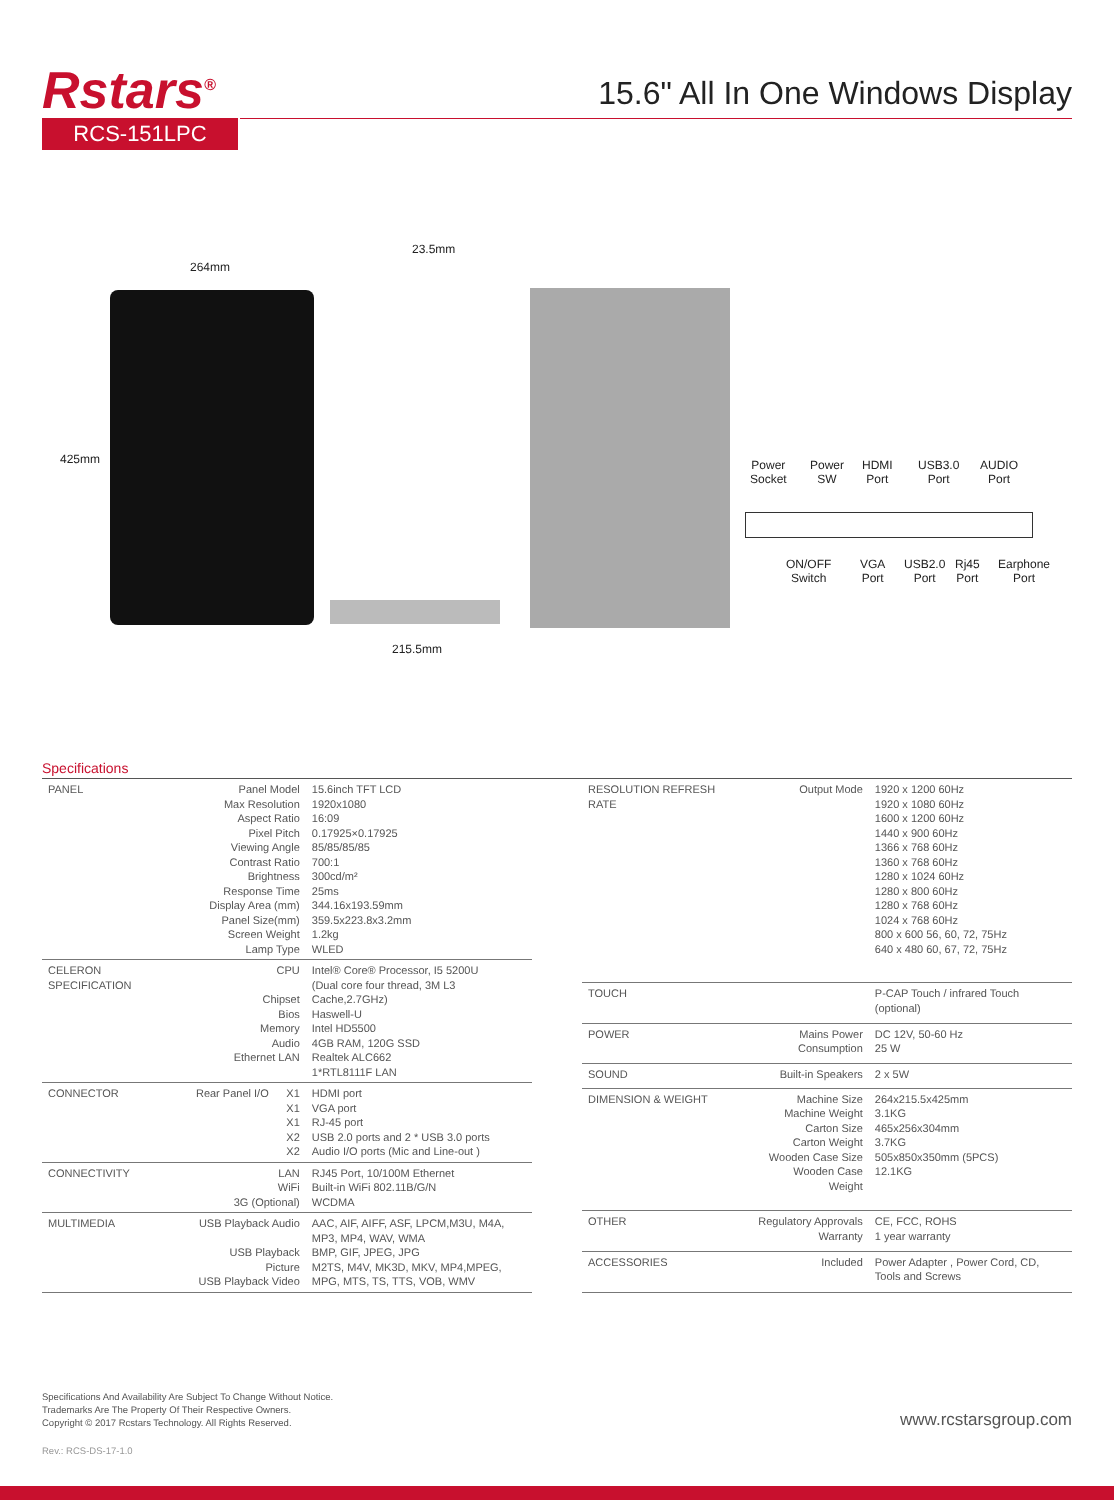Rstars<sup>®</sup>
RCS-151LPC
15.6" All In One Windows Display
264mm
425mm
23.5mm
215.5mm
Power
Socket
Power
SW
HDMI
Port
USB3.0
Port
AUDIO
Port
ON/OFF
Switch
VGA
Port
USB2.0
Port
Rj45
Port
Earphone
Port
Specifications
| PANEL | Panel Model Max Resolution Aspect Ratio Pixel Pitch Viewing Angle Contrast Ratio Brightness Response Time Display Area (mm) Panel Size(mm) Screen Weight Lamp Type | 15.6inch TFT LCD 1920x1080 16:09 0.17925×0.17925 85/85/85/85 700:1 300cd/m² 25ms 344.16x193.59mm 359.5x223.8x3.2mm 1.2kg WLED |
| CELERON SPECIFICATION | CPU Chipset Bios Memory Audio Ethernet LAN | Intel® Core® Processor, I5 5200U (Dual core four thread, 3M L3 Cache,2.7GHz) Haswell-U Intel HD5500 4GB RAM, 120G SSD Realtek ALC662 1*RTL8111F LAN |
| CONNECTOR | Rear Panel I/O X1 X1 X1 X2 X2 | HDMI port VGA port RJ-45 port USB 2.0 ports and 2 * USB 3.0 ports Audio I/O ports (Mic and Line-out ) |
| CONNECTIVITY | LAN WiFi 3G (Optional) | RJ45 Port, 10/100M Ethernet Built-in WiFi 802.11B/G/N WCDMA |
| MULTIMEDIA | USB Playback Audio USB Playback Picture USB Playback Video | AAC, AIF, AIFF, ASF, LPCM,M3U, M4A, MP3, MP4, WAV, WMA BMP, GIF, JPEG, JPG M2TS, M4V, MK3D, MKV, MP4,MPEG, MPG, MTS, TS, TTS, VOB, WMV |
| RESOLUTION REFRESH RATE | Output Mode | 1920 x 1200 60Hz 1920 x 1080 60Hz 1600 x 1200 60Hz 1440 x 900 60Hz 1366 x 768 60Hz 1360 x 768 60Hz 1280 x 1024 60Hz 1280 x 800 60Hz 1280 x 768 60Hz 1024 x 768 60Hz 800 x 600 56, 60, 72, 75Hz 640 x 480 60, 67, 72, 75Hz |
| TOUCH | | P-CAP Touch / infrared Touch (optional) |
| POWER | Mains Power Consumption | DC 12V, 50-60 Hz 25 W |
| SOUND | Built-in Speakers | 2 x 5W |
| DIMENSION & WEIGHT | Machine Size Machine Weight Carton Size Carton Weight Wooden Case Size Wooden Case Weight | 264x215.5x425mm 3.1KG 465x256x304mm 3.7KG 505x850x350mm (5PCS) 12.1KG |
| OTHER | Regulatory Approvals Warranty | CE, FCC, ROHS 1 year warranty |
| ACCESSORIES | Included | Power Adapter , Power Cord, CD, Tools and Screws |
Specifications And Availability Are Subject To Change Without Notice.
Trademarks Are The Property Of Their Respective Owners.
Copyright © 2017 Rcstars Technology. All Rights Reserved.
www.rcstarsgroup.com
Rev.: RCS-DS-17-1.0